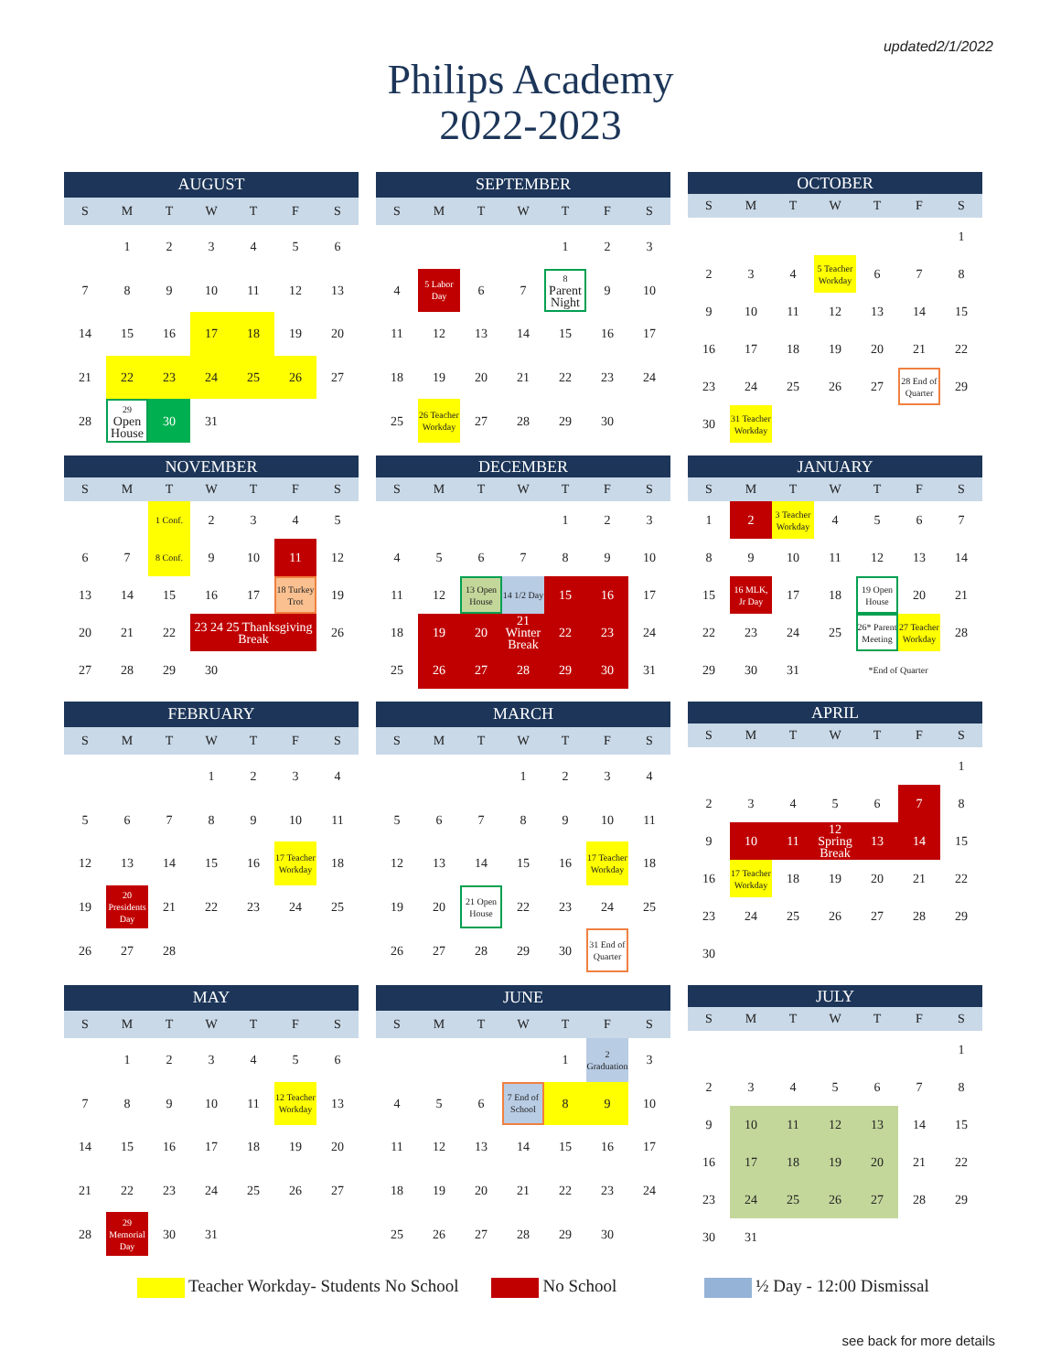updated2/1/2022
Philips Academy
2022-2023
| AUGUST | | | | | | |
| --- | --- | --- | --- | --- | --- | --- |
| S | M | T | W | T | F | S |
| | 1 | 2 | 3 | 4 | 5 | 6 |
| 7 | 8 | 9 | 10 | 11 | 12 | 13 |
| 14 | 15 | 16 | 17 | 18 | 19 | 20 |
| 21 | 22 | 23 | 24 | 25 | 26 | 27 |
| 28 | 29 Open House | 30 | 31 | | | |
| SEPTEMBER | | | | | | |
| --- | --- | --- | --- | --- | --- | --- |
| S | M | T | W | T | F | S |
| | | | | 1 | 2 | 3 |
| 4 | 5 Labor Day | 6 | 7 | 8 Parent Night | 9 | 10 |
| 11 | 12 | 13 | 14 | 15 | 16 | 17 |
| 18 | 19 | 20 | 21 | 22 | 23 | 24 |
| 25 | 26 Teacher Workday | 27 | 28 | 29 | 30 | |
| OCTOBER | | | | | | |
| --- | --- | --- | --- | --- | --- | --- |
| S | M | T | W | T | F | S |
| | | | | | | 1 |
| 2 | 3 | 4 | 5 Teacher Workday | 6 | 7 | 8 |
| 9 | 10 | 11 | 12 | 13 | 14 | 15 |
| 16 | 17 | 18 | 19 | 20 | 21 | 22 |
| 23 | 24 | 25 | 26 | 27 | 28 End of Quarter | 29 |
| 30 | 31 Teacher Workday | | | | | |
| NOVEMBER | | | | | | |
| --- | --- | --- | --- | --- | --- | --- |
| S | M | T | W | T | F | S |
| | | 1 Conf. | 2 | 3 | 4 | 5 |
| 6 | 7 | 8 Conf. | 9 | 10 | 11 | 12 |
| 13 | 14 | 15 | 16 | 17 | 18 Turkey Trot | 19 |
| 20 | 21 | 22 | 23 24 25 Thanksgiving Break | | | 26 |
| 27 | 28 | 29 | 30 | | | |
| DECEMBER | | | | | | |
| --- | --- | --- | --- | --- | --- | --- |
| S | M | T | W | T | F | S |
| | | | | 1 | 2 | 3 |
| 4 | 5 | 6 | 7 | 8 | 9 | 10 |
| 11 | 12 | 13 Open House | 14 1/2 Day | 15 | 16 | 17 |
| 18 | 19 | 20 | 21 Winter Break | 22 | 23 | 24 |
| 25 | 26 | 27 | 28 | 29 | 30 | 31 |
| JANUARY | | | | | | |
| --- | --- | --- | --- | --- | --- | --- |
| S | M | T | W | T | F | S |
| 1 | 2 | 3 Teacher Workday | 4 | 5 | 6 | 7 |
| 8 | 9 | 10 | 11 | 12 | 13 | 14 |
| 15 | 16 MLK, Jr Day | 17 | 18 | 19 Open House | 20 | 21 |
| 22 | 23 | 24 | 25 | 26* Parent Meeting | 27 Teacher Workday | 28 |
| 29 | 30 | 31 | | *End of Quarter | | |
| FEBRUARY | | | | | | |
| --- | --- | --- | --- | --- | --- | --- |
| S | M | T | W | T | F | S |
| | | | 1 | 2 | 3 | 4 |
| 5 | 6 | 7 | 8 | 9 | 10 | 11 |
| 12 | 13 | 14 | 15 | 16 | 17 Teacher Workday | 18 |
| 19 | 20 Presidents Day | 21 | 22 | 23 | 24 | 25 |
| 26 | 27 | 28 | | | | |
| MARCH | | | | | | |
| --- | --- | --- | --- | --- | --- | --- |
| S | M | T | W | T | F | S |
| | | | 1 | 2 | 3 | 4 |
| 5 | 6 | 7 | 8 | 9 | 10 | 11 |
| 12 | 13 | 14 | 15 | 16 | 17 Teacher Workday | 18 |
| 19 | 20 | 21 Open House | 22 | 23 | 24 | 25 |
| 26 | 27 | 28 | 29 | 30 | 31 End of Quarter | |
| APRIL | | | | | | |
| --- | --- | --- | --- | --- | --- | --- |
| S | M | T | W | T | F | S |
| | | | | | | 1 |
| 2 | 3 | 4 | 5 | 6 | 7 | 8 |
| 9 | 10 | 11 | 12 Spring Break | 13 | 14 | 15 |
| 16 | 17 Teacher Workday | 18 | 19 | 20 | 21 | 22 |
| 23 | 24 | 25 | 26 | 27 | 28 | 29 |
| 30 | | | | | | |
| MAY | | | | | | |
| --- | --- | --- | --- | --- | --- | --- |
| S | M | T | W | T | F | S |
| | 1 | 2 | 3 | 4 | 5 | 6 |
| 7 | 8 | 9 | 10 | 11 | 12 Teacher Workday | 13 |
| 14 | 15 | 16 | 17 | 18 | 19 | 20 |
| 21 | 22 | 23 | 24 | 25 | 26 | 27 |
| 28 | 29 Memorial Day | 30 | 31 | | | |
| JUNE | | | | | | |
| --- | --- | --- | --- | --- | --- | --- |
| S | M | T | W | T | F | S |
| | | | | 1 | 2 Graduation | 3 |
| 4 | 5 | 6 | 7 End of School | 8 | 9 | 10 |
| 11 | 12 | 13 | 14 | 15 | 16 | 17 |
| 18 | 19 | 20 | 21 | 22 | 23 | 24 |
| 25 | 26 | 27 | 28 | 29 | 30 | |
| JULY | | | | | | |
| --- | --- | --- | --- | --- | --- | --- |
| S | M | T | W | T | F | S |
| | | | | | | 1 |
| 2 | 3 | 4 | 5 | 6 | 7 | 8 |
| 9 | 10 | 11 | 12 | 13 | 14 | 15 |
| 16 | 17 | 18 | 19 | 20 | 21 | 22 |
| 23 | 24 | 25 | 26 | 27 | 28 | 29 |
| 30 | 31 | | | | | |
Teacher Workday- Students No School No School ½ Day - 12:00 Dismissal
see back for more details